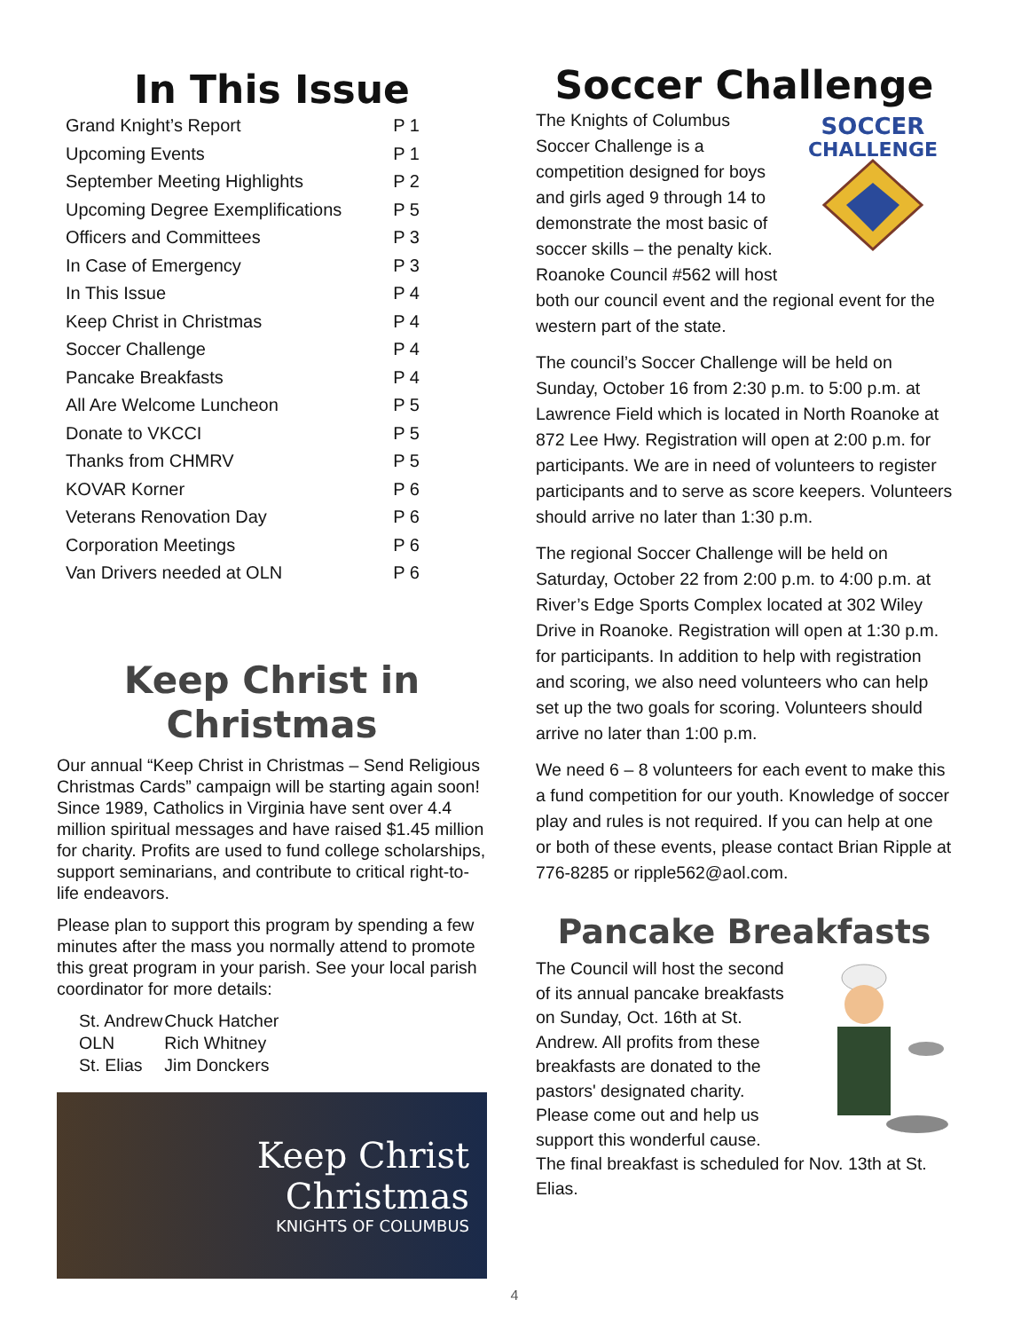In This Issue
| Grand Knight’s Report | P 1 |
| Upcoming Events | P 1 |
| September Meeting Highlights | P 2 |
| Upcoming Degree Exemplifications | P 5 |
| Officers and Committees | P 3 |
| In Case of Emergency | P 3 |
| In This Issue | P 4 |
| Keep Christ in Christmas | P 4 |
| Soccer Challenge | P 4 |
| Pancake Breakfasts | P 4 |
| All Are Welcome Luncheon | P 5 |
| Donate to VKCCI | P 5 |
| Thanks from CHMRV | P 5 |
| KOVAR Korner | P 6 |
| Veterans Renovation Day | P 6 |
| Corporation Meetings | P 6 |
| Van Drivers needed at OLN | P 6 |
Keep Christ in Christmas
Our annual “Keep Christ in Christmas – Send Religious Christmas Cards” campaign will be starting again soon! Since 1989, Catholics in Virginia have sent over 4.4 million spiritual messages and have raised $1.45 million for charity. Profits are used to fund college scholarships, support seminarians, and contribute to critical right-to-life endeavors.
Please plan to support this program by spending a few minutes after the mass you normally attend to promote this great program in your parish. See your local parish coordinator for more details:
| St. Andrew | Chuck Hatcher |
| OLN | Rich Whitney |
| St. Elias | Jim Donckers |
Keep Christ
Christmas
KNIGHTS OF COLUMBUS
Soccer Challenge
SOCCER
CHALLENGE
The Knights of Columbus Soccer Challenge is a competition designed for boys and girls aged 9 through 14 to demonstrate the most basic of soccer skills – the penalty kick. Roanoke Council #562 will host both our council event and the regional event for the western part of the state.
The council’s Soccer Challenge will be held on Sunday, October 16 from 2:30 p.m. to 5:00 p.m. at Lawrence Field which is located in North Roanoke at 872 Lee Hwy. Registration will open at 2:00 p.m. for participants. We are in need of volunteers to register participants and to serve as score keepers. Volunteers should arrive no later than 1:30 p.m.
The regional Soccer Challenge will be held on Saturday, October 22 from 2:00 p.m. to 4:00 p.m. at River’s Edge Sports Complex located at 302 Wiley Drive in Roanoke. Registration will open at 1:30 p.m. for participants. In addition to help with registration and scoring, we also need volunteers who can help set up the two goals for scoring. Volunteers should arrive no later than 1:00 p.m.
We need 6 – 8 volunteers for each event to make this a fund competition for our youth. Knowledge of soccer play and rules is not required. If you can help at one or both of these events, please contact Brian Ripple at 776-8285 or ripple562@aol.com.
Pancake Breakfasts
The Council will host the second of its annual pancake breakfasts on Sunday, Oct. 16th at St. Andrew. All profits from these breakfasts are donated to the pastors' designated charity. Please come out and help us support this wonderful cause. The final breakfast is scheduled for Nov. 13th at St. Elias.
4